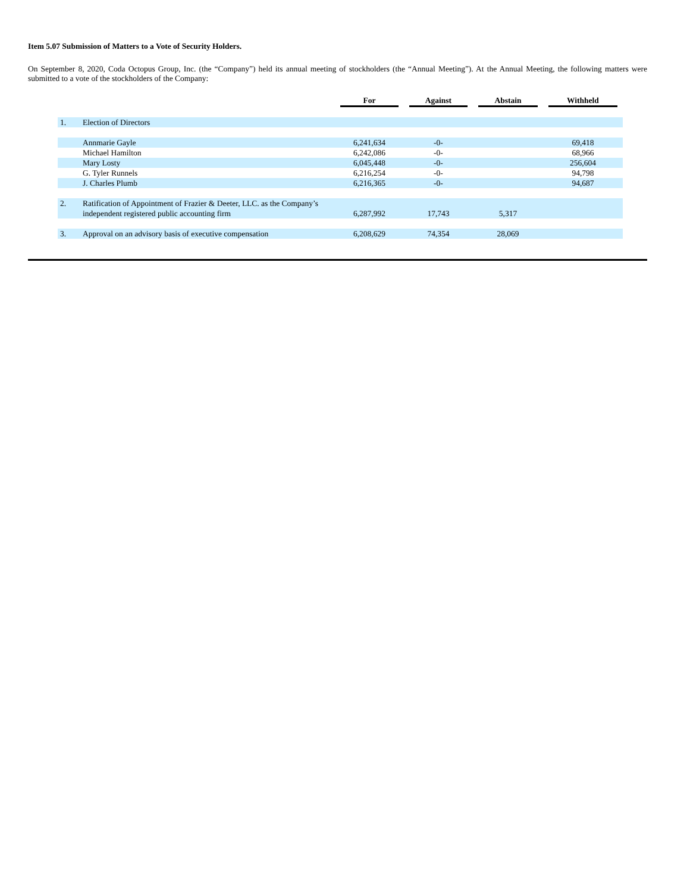Item 5.07 Submission of Matters to a Vote of Security Holders.
On September 8, 2020, Coda Octopus Group, Inc. (the “Company”) held its annual meeting of stockholders (the “Annual Meeting”). At the Annual Meeting, the following matters were submitted to a vote of the stockholders of the Company:
| | | For | Against | Abstain | Withheld |
| --- | --- | --- | --- | --- | --- |
| 1. | Election of Directors | | | | |
| | Annmarie Gayle | 6,241,634 | -0- | | 69,418 |
| | Michael Hamilton | 6,242,086 | -0- | | 68,966 |
| | Mary Losty | 6,045,448 | -0- | | 256,604 |
| | G. Tyler Runnels | 6,216,254 | -0- | | 94,798 |
| | J. Charles Plumb | 6,216,365 | -0- | | 94,687 |
| 2. | Ratification of Appointment of Frazier & Deeter, LLC. as the Company’s independent registered public accounting firm | 6,287,992 | 17,743 | 5,317 | |
| 3. | Approval on an advisory basis of executive compensation | 6,208,629 | 74,354 | 28,069 | |